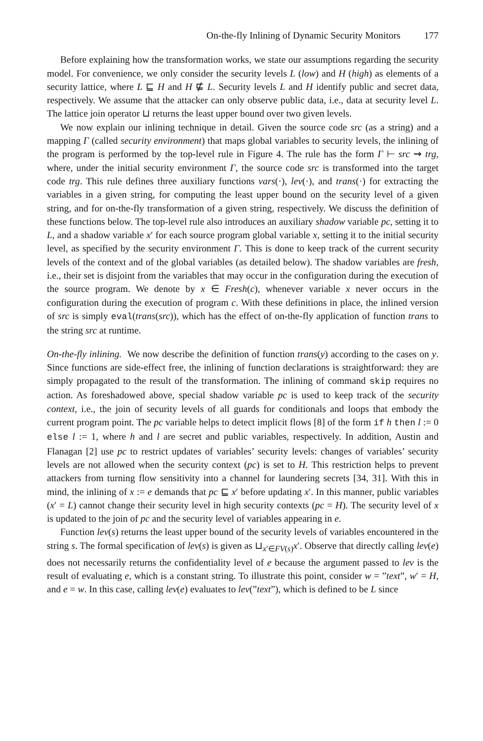On-the-fly Inlining of Dynamic Security Monitors 177
Before explaining how the transformation works, we state our assumptions regarding the security model. For convenience, we only consider the security levels L (low) and H (high) as elements of a security lattice, where L ⊑ H and H ⋢ L. Security levels L and H identify public and secret data, respectively. We assume that the attacker can only observe public data, i.e., data at security level L. The lattice join operator ⊔ returns the least upper bound over two given levels.
We now explain our inlining technique in detail. Given the source code src (as a string) and a mapping Γ (called security environment) that maps global variables to security levels, the inlining of the program is performed by the top-level rule in Figure 4. The rule has the form Γ ⊢ src ⇝ trg, where, under the initial security environment Γ, the source code src is transformed into the target code trg. This rule defines three auxiliary functions vars(·), lev(·), and trans(·) for extracting the variables in a given string, for computing the least upper bound on the security level of a given string, and for on-the-fly transformation of a given string, respectively. We discuss the definition of these functions below. The top-level rule also introduces an auxiliary shadow variable pc, setting it to L, and a shadow variable x′ for each source program global variable x, setting it to the initial security level, as specified by the security environment Γ. This is done to keep track of the current security levels of the context and of the global variables (as detailed below). The shadow variables are fresh, i.e., their set is disjoint from the variables that may occur in the configuration during the execution of the source program. We denote by x ∈ Fresh(c), whenever variable x never occurs in the configuration during the execution of program c. With these definitions in place, the inlined version of src is simply eval(trans(src)), which has the effect of on-the-fly application of function trans to the string src at runtime.
On-the-fly inlining. We now describe the definition of function trans(y) according to the cases on y. Since functions are side-effect free, the inlining of function declarations is straightforward: they are simply propagated to the result of the transformation. The inlining of command skip requires no action. As foreshadowed above, special shadow variable pc is used to keep track of the security context, i.e., the join of security levels of all guards for conditionals and loops that embody the current program point. The pc variable helps to detect implicit flows [8] of the form if h then l := 0 else l := 1, where h and l are secret and public variables, respectively. In addition, Austin and Flanagan [2] use pc to restrict updates of variables’ security levels: changes of variables’ security levels are not allowed when the security context (pc) is set to H. This restriction helps to prevent attackers from turning flow sensitivity into a channel for laundering secrets [34, 31]. With this in mind, the inlining of x := e demands that pc ⊑ x′ before updating x′. In this manner, public variables (x′ = L) cannot change their security level in high security contexts (pc = H). The security level of x is updated to the join of pc and the security level of variables appearing in e.
Function lev(s) returns the least upper bound of the security levels of variables encountered in the string s. The formal specification of lev(s) is given as ⊔<sub>x′∈FV(s)</sub>x′. Observe that directly calling lev(e) does not necessarily returns the confidentiality level of e because the argument passed to lev is the result of evaluating e, which is a constant string. To illustrate this point, consider w = ”text”, w′ = H, and e = w. In this case, calling lev(e) evaluates to lev(”text”), which is defined to be L since